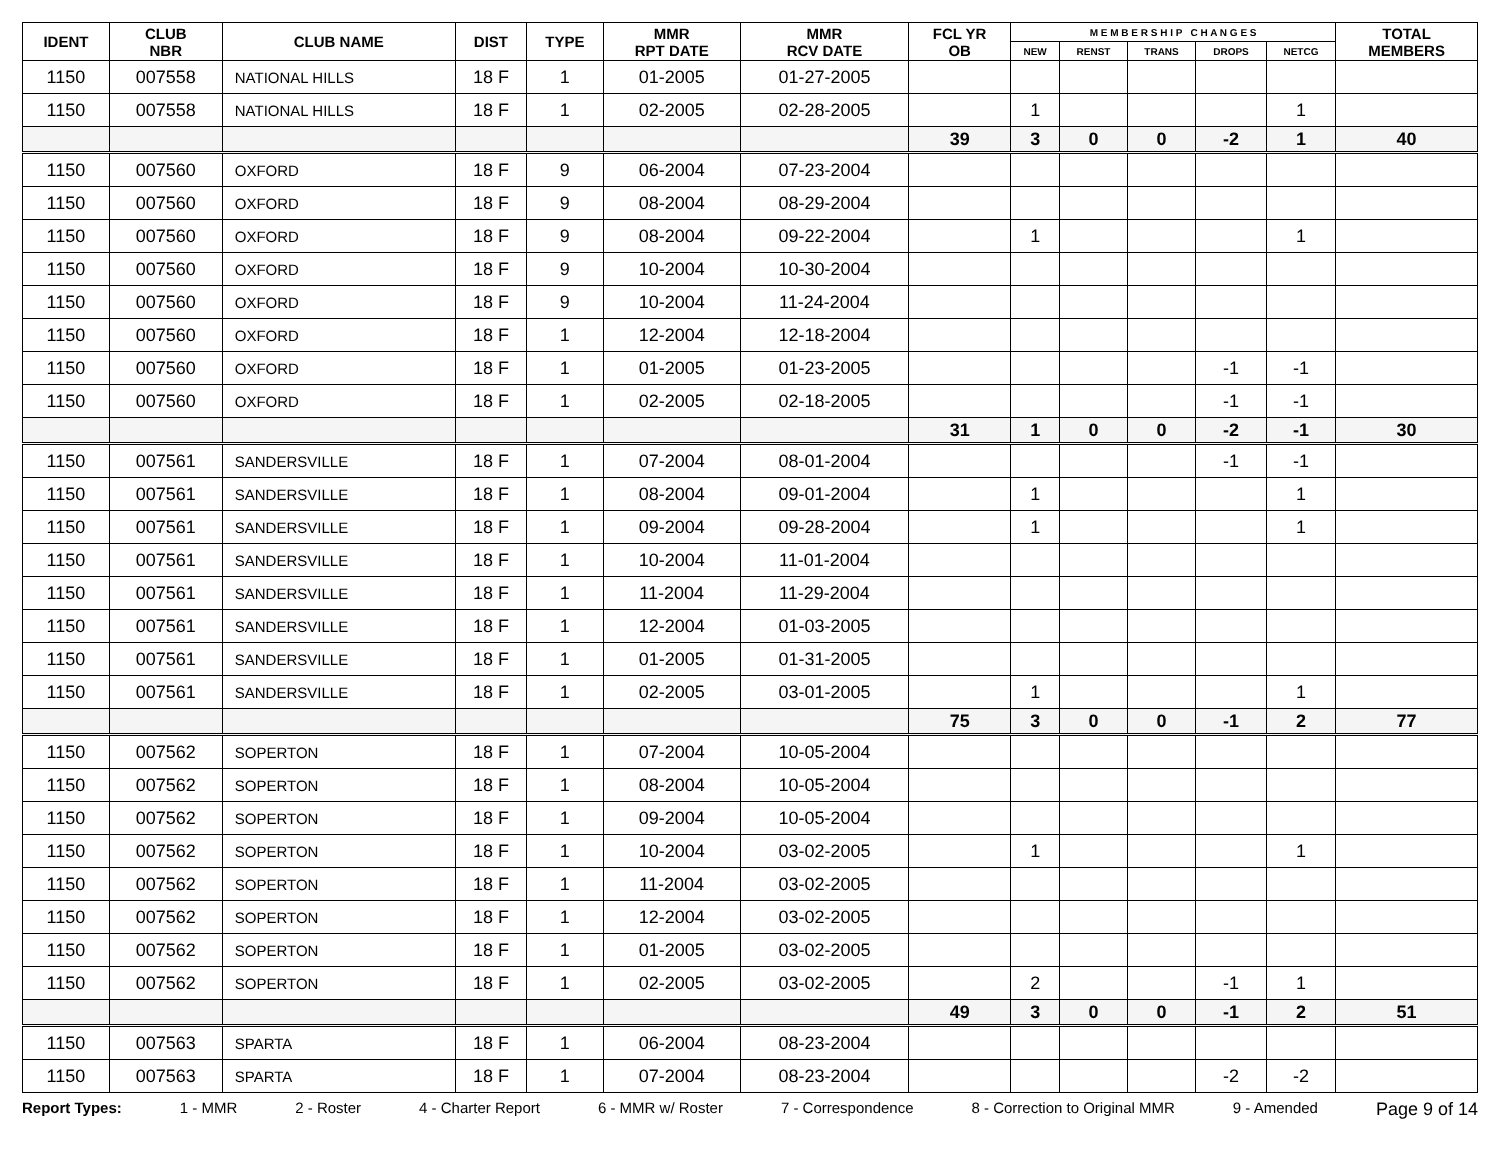| IDENT | CLUB NBR | CLUB NAME | DIST | TYPE | MMR RPT DATE | MMR RCV DATE | FCL YR OB | M E M B E R S H I P C H A N G E S | | | | | TOTAL MEMBERS |
| --- | --- | --- | --- | --- | --- | --- | --- | --- | --- | --- | --- | --- | --- |
| | | | | | | | | NEW | RENST | TRANS | DROPS | NETCG | |
| 1150 | 007558 | NATIONAL HILLS | 18 F | 1 | 01-2005 | 01-27-2005 | | | | | | | |
| 1150 | 007558 | NATIONAL HILLS | 18 F | 1 | 02-2005 | 02-28-2005 | | 1 | | | | 1 | |
| | | | | | | | 39 | 3 | 0 | 0 | -2 | 1 | 40 |
| 1150 | 007560 | OXFORD | 18 F | 9 | 06-2004 | 07-23-2004 | | | | | | | |
| 1150 | 007560 | OXFORD | 18 F | 9 | 08-2004 | 08-29-2004 | | | | | | | |
| 1150 | 007560 | OXFORD | 18 F | 9 | 08-2004 | 09-22-2004 | | 1 | | | | 1 | |
| 1150 | 007560 | OXFORD | 18 F | 9 | 10-2004 | 10-30-2004 | | | | | | | |
| 1150 | 007560 | OXFORD | 18 F | 9 | 10-2004 | 11-24-2004 | | | | | | | |
| 1150 | 007560 | OXFORD | 18 F | 1 | 12-2004 | 12-18-2004 | | | | | | | |
| 1150 | 007560 | OXFORD | 18 F | 1 | 01-2005 | 01-23-2005 | | | | | -1 | -1 | |
| 1150 | 007560 | OXFORD | 18 F | 1 | 02-2005 | 02-18-2005 | | | | | -1 | -1 | |
| | | | | | | | 31 | 1 | 0 | 0 | -2 | -1 | 30 |
| 1150 | 007561 | SANDERSVILLE | 18 F | 1 | 07-2004 | 08-01-2004 | | | | | -1 | -1 | |
| 1150 | 007561 | SANDERSVILLE | 18 F | 1 | 08-2004 | 09-01-2004 | | 1 | | | | 1 | |
| 1150 | 007561 | SANDERSVILLE | 18 F | 1 | 09-2004 | 09-28-2004 | | 1 | | | | 1 | |
| 1150 | 007561 | SANDERSVILLE | 18 F | 1 | 10-2004 | 11-01-2004 | | | | | | | |
| 1150 | 007561 | SANDERSVILLE | 18 F | 1 | 11-2004 | 11-29-2004 | | | | | | | |
| 1150 | 007561 | SANDERSVILLE | 18 F | 1 | 12-2004 | 01-03-2005 | | | | | | | |
| 1150 | 007561 | SANDERSVILLE | 18 F | 1 | 01-2005 | 01-31-2005 | | | | | | | |
| 1150 | 007561 | SANDERSVILLE | 18 F | 1 | 02-2005 | 03-01-2005 | | 1 | | | | 1 | |
| | | | | | | | 75 | 3 | 0 | 0 | -1 | 2 | 77 |
| 1150 | 007562 | SOPERTON | 18 F | 1 | 07-2004 | 10-05-2004 | | | | | | | |
| 1150 | 007562 | SOPERTON | 18 F | 1 | 08-2004 | 10-05-2004 | | | | | | | |
| 1150 | 007562 | SOPERTON | 18 F | 1 | 09-2004 | 10-05-2004 | | | | | | | |
| 1150 | 007562 | SOPERTON | 18 F | 1 | 10-2004 | 03-02-2005 | | 1 | | | | 1 | |
| 1150 | 007562 | SOPERTON | 18 F | 1 | 11-2004 | 03-02-2005 | | | | | | | |
| 1150 | 007562 | SOPERTON | 18 F | 1 | 12-2004 | 03-02-2005 | | | | | | | |
| 1150 | 007562 | SOPERTON | 18 F | 1 | 01-2005 | 03-02-2005 | | | | | | | |
| 1150 | 007562 | SOPERTON | 18 F | 1 | 02-2005 | 03-02-2005 | | 2 | | | -1 | 1 | |
| | | | | | | | 49 | 3 | 0 | 0 | -1 | 2 | 51 |
| 1150 | 007563 | SPARTA | 18 F | 1 | 06-2004 | 08-23-2004 | | | | | | | |
| 1150 | 007563 | SPARTA | 18 F | 1 | 07-2004 | 08-23-2004 | | | | | -2 | -2 | |
Report Types: 1 - MMR 2 - Roster 4 - Charter Report 6 - MMR w/ Roster 7 - Correspondence 8 - Correction to Original MMR 9 - Amended Page 9 of 14